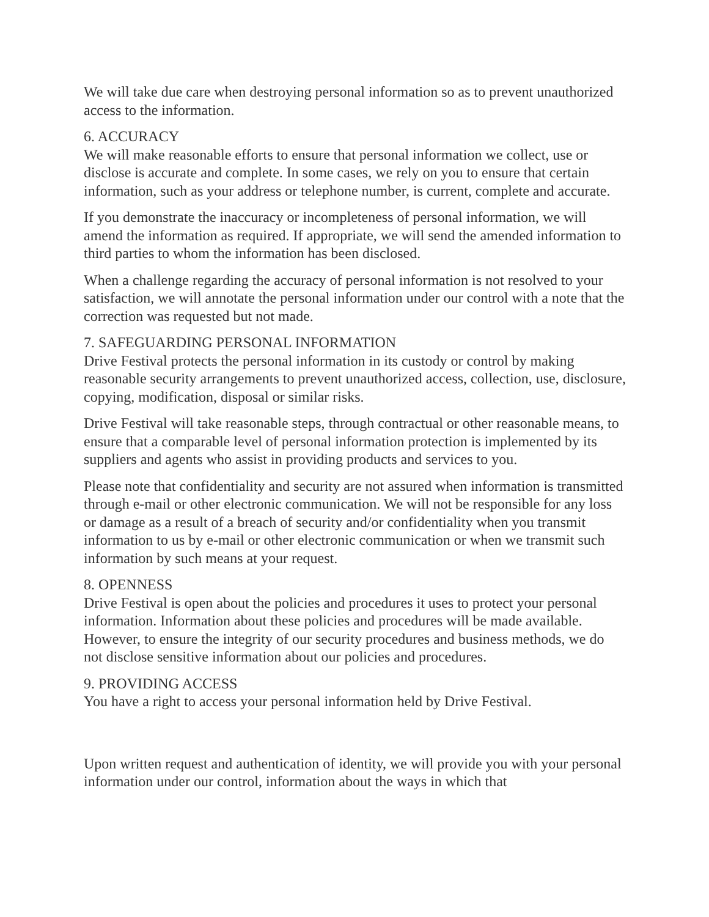We will take due care when destroying personal information so as to prevent unauthorized access to the information.
6. ACCURACY
We will make reasonable efforts to ensure that personal information we collect, use or disclose is accurate and complete. In some cases, we rely on you to ensure that certain information, such as your address or telephone number, is current, complete and accurate.
If you demonstrate the inaccuracy or incompleteness of personal information, we will amend the information as required. If appropriate, we will send the amended information to third parties to whom the information has been disclosed.
When a challenge regarding the accuracy of personal information is not resolved to your satisfaction, we will annotate the personal information under our control with a note that the correction was requested but not made.
7. SAFEGUARDING PERSONAL INFORMATION
Drive Festival protects the personal information in its custody or control by making reasonable security arrangements to prevent unauthorized access, collection, use, disclosure, copying, modification, disposal or similar risks.
Drive Festival will take reasonable steps, through contractual or other reasonable means, to ensure that a comparable level of personal information protection is implemented by its suppliers and agents who assist in providing products and services to you.
Please note that confidentiality and security are not assured when information is transmitted through e-mail or other electronic communication. We will not be responsible for any loss or damage as a result of a breach of security and/or confidentiality when you transmit information to us by e-mail or other electronic communication or when we transmit such information by such means at your request.
8. OPENNESS
Drive Festival is open about the policies and procedures it uses to protect your personal information. Information about these policies and procedures will be made available. However, to ensure the integrity of our security procedures and business methods, we do not disclose sensitive information about our policies and procedures.
9. PROVIDING ACCESS
You have a right to access your personal information held by Drive Festival.
Upon written request and authentication of identity, we will provide you with your personal information under our control, information about the ways in which that